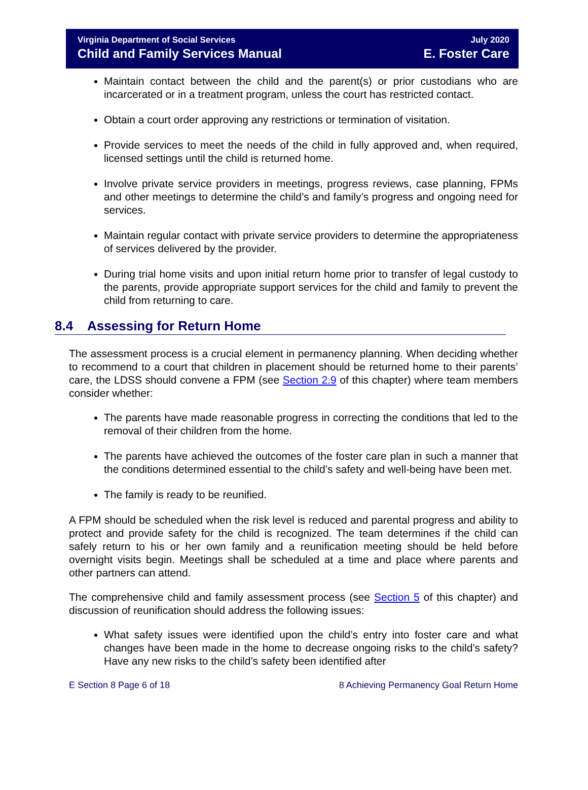Virginia Department of Social Services
Child and Family Services Manual
July 2020
E. Foster Care
Maintain contact between the child and the parent(s) or prior custodians who are incarcerated or in a treatment program, unless the court has restricted contact.
Obtain a court order approving any restrictions or termination of visitation.
Provide services to meet the needs of the child in fully approved and, when required, licensed settings until the child is returned home.
Involve private service providers in meetings, progress reviews, case planning, FPMs and other meetings to determine the child’s and family’s progress and ongoing need for services.
Maintain regular contact with private service providers to determine the appropriateness of services delivered by the provider.
During trial home visits and upon initial return home prior to transfer of legal custody to the parents, provide appropriate support services for the child and family to prevent the child from returning to care.
8.4 Assessing for Return Home
The assessment process is a crucial element in permanency planning. When deciding whether to recommend to a court that children in placement should be returned home to their parents’ care, the LDSS should convene a FPM (see Section 2.9 of this chapter) where team members consider whether:
The parents have made reasonable progress in correcting the conditions that led to the removal of their children from the home.
The parents have achieved the outcomes of the foster care plan in such a manner that the conditions determined essential to the child’s safety and well-being have been met.
The family is ready to be reunified.
A FPM should be scheduled when the risk level is reduced and parental progress and ability to protect and provide safety for the child is recognized. The team determines if the child can safely return to his or her own family and a reunification meeting should be held before overnight visits begin. Meetings shall be scheduled at a time and place where parents and other partners can attend.
The comprehensive child and family assessment process (see Section 5 of this chapter) and discussion of reunification should address the following issues:
What safety issues were identified upon the child’s entry into foster care and what changes have been made in the home to decrease ongoing risks to the child’s safety? Have any new risks to the child’s safety been identified after
E Section 8 Page 6 of 18 8 Achieving Permanency Goal Return Home